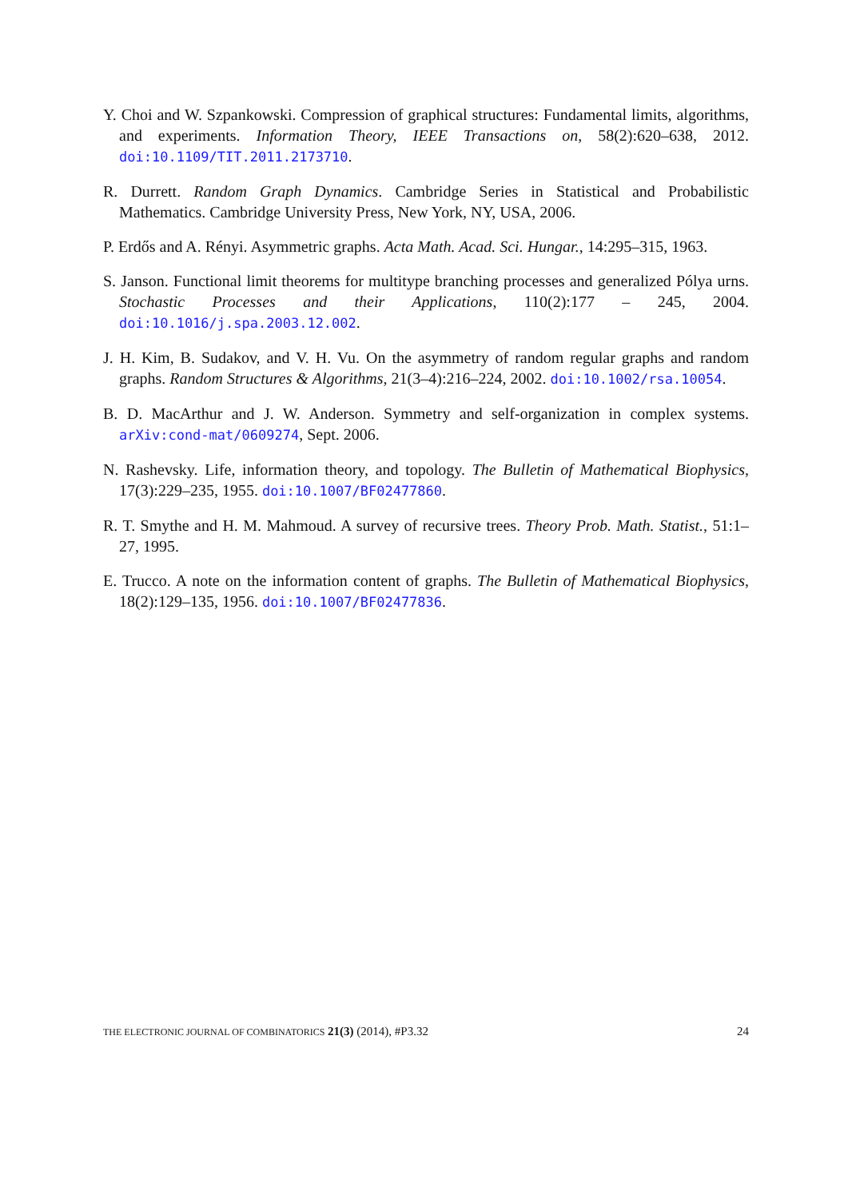Y. Choi and W. Szpankowski. Compression of graphical structures: Fundamental limits, algorithms, and experiments. Information Theory, IEEE Transactions on, 58(2):620–638, 2012. doi:10.1109/TIT.2011.2173710.
R. Durrett. Random Graph Dynamics. Cambridge Series in Statistical and Probabilistic Mathematics. Cambridge University Press, New York, NY, USA, 2006.
P. Erdős and A. Rényi. Asymmetric graphs. Acta Math. Acad. Sci. Hungar., 14:295–315, 1963.
S. Janson. Functional limit theorems for multitype branching processes and generalized Pólya urns. Stochastic Processes and their Applications, 110(2):177 – 245, 2004. doi:10.1016/j.spa.2003.12.002.
J. H. Kim, B. Sudakov, and V. H. Vu. On the asymmetry of random regular graphs and random graphs. Random Structures & Algorithms, 21(3–4):216–224, 2002. doi:10.1002/rsa.10054.
B. D. MacArthur and J. W. Anderson. Symmetry and self-organization in complex systems. arXiv:cond-mat/0609274, Sept. 2006.
N. Rashevsky. Life, information theory, and topology. The Bulletin of Mathematical Biophysics, 17(3):229–235, 1955. doi:10.1007/BF02477860.
R. T. Smythe and H. M. Mahmoud. A survey of recursive trees. Theory Prob. Math. Statist., 51:1–27, 1995.
E. Trucco. A note on the information content of graphs. The Bulletin of Mathematical Biophysics, 18(2):129–135, 1956. doi:10.1007/BF02477836.
THE ELECTRONIC JOURNAL OF COMBINATORICS 21(3) (2014), #P3.32 24